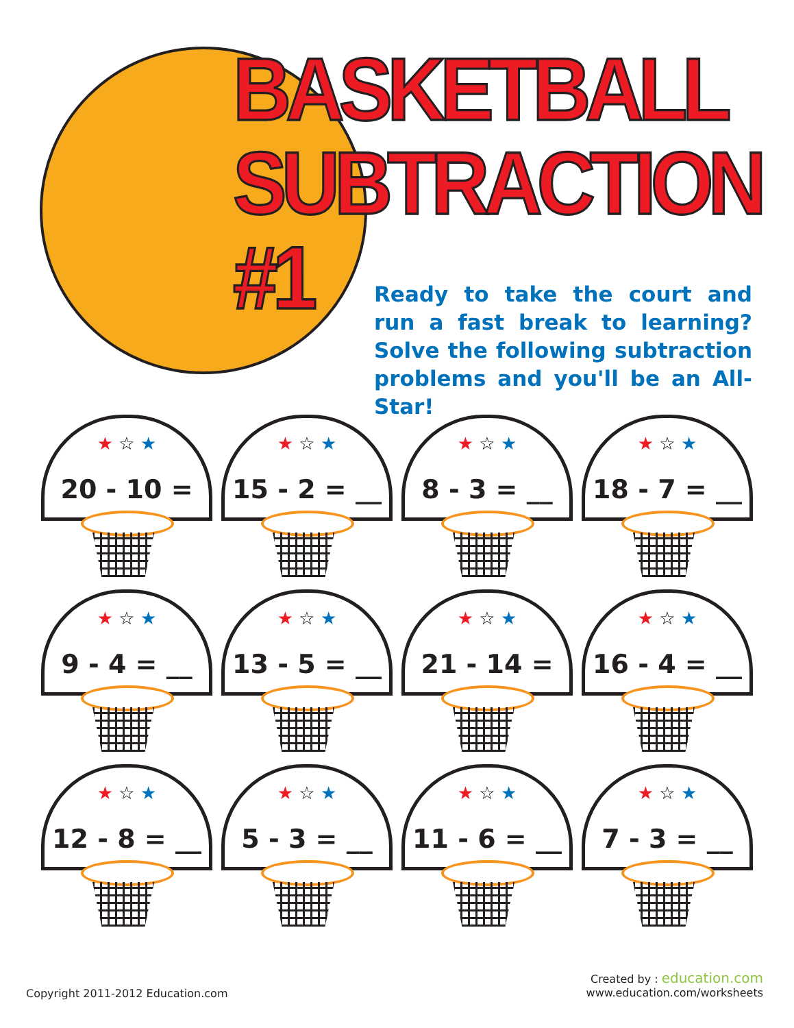BASKETBALL
SUBTRACTION #1
Ready to take the court and run a fast break to learning? Solve the following subtraction problems and you'll be an All-Star!
★ ☆ ★
20 - 10 = __
★ ☆ ★
15 - 2 = __
★ ☆ ★
8 - 3 = __
★ ☆ ★
18 - 7 = __
★ ☆ ★
9 - 4 = __
★ ☆ ★
13 - 5 = __
★ ☆ ★
21 - 14 = __
★ ☆ ★
16 - 4 = __
★ ☆ ★
12 - 8 = __
★ ☆ ★
5 - 3 = __
★ ☆ ★
11 - 6 = __
★ ☆ ★
7 - 3 = __
Copyright 2011-2012 Education.com
Created by : education.com
www.education.com/worksheets